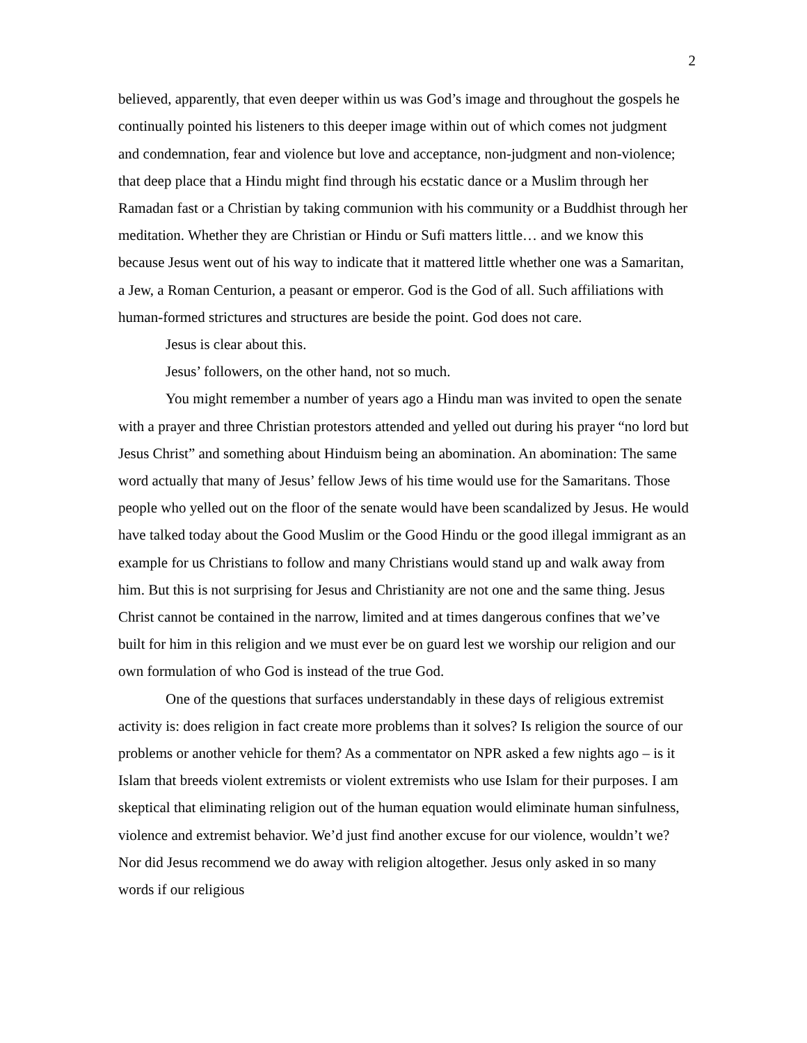2
believed, apparently, that even deeper within us was God’s image and throughout the gospels he continually pointed his listeners to this deeper image within out of which comes not judgment and condemnation, fear and violence but love and acceptance, non-judgment and non-violence; that deep place that a Hindu might find through his ecstatic dance or a Muslim through her Ramadan fast or a Christian by taking communion with his community or a Buddhist through her meditation. Whether they are Christian or Hindu or Sufi matters little… and we know this because Jesus went out of his way to indicate that it mattered little whether one was a Samaritan, a Jew, a Roman Centurion, a peasant or emperor. God is the God of all. Such affiliations with human-formed strictures and structures are beside the point. God does not care.
Jesus is clear about this.
Jesus’ followers, on the other hand, not so much.
You might remember a number of years ago a Hindu man was invited to open the senate with a prayer and three Christian protestors attended and yelled out during his prayer “no lord but Jesus Christ” and something about Hinduism being an abomination. An abomination: The same word actually that many of Jesus’ fellow Jews of his time would use for the Samaritans. Those people who yelled out on the floor of the senate would have been scandalized by Jesus. He would have talked today about the Good Muslim or the Good Hindu or the good illegal immigrant as an example for us Christians to follow and many Christians would stand up and walk away from him. But this is not surprising for Jesus and Christianity are not one and the same thing. Jesus Christ cannot be contained in the narrow, limited and at times dangerous confines that we’ve built for him in this religion and we must ever be on guard lest we worship our religion and our own formulation of who God is instead of the true God.
One of the questions that surfaces understandably in these days of religious extremist activity is: does religion in fact create more problems than it solves? Is religion the source of our problems or another vehicle for them? As a commentator on NPR asked a few nights ago – is it Islam that breeds violent extremists or violent extremists who use Islam for their purposes. I am skeptical that eliminating religion out of the human equation would eliminate human sinfulness, violence and extremist behavior. We’d just find another excuse for our violence, wouldn’t we? Nor did Jesus recommend we do away with religion altogether. Jesus only asked in so many words if our religious